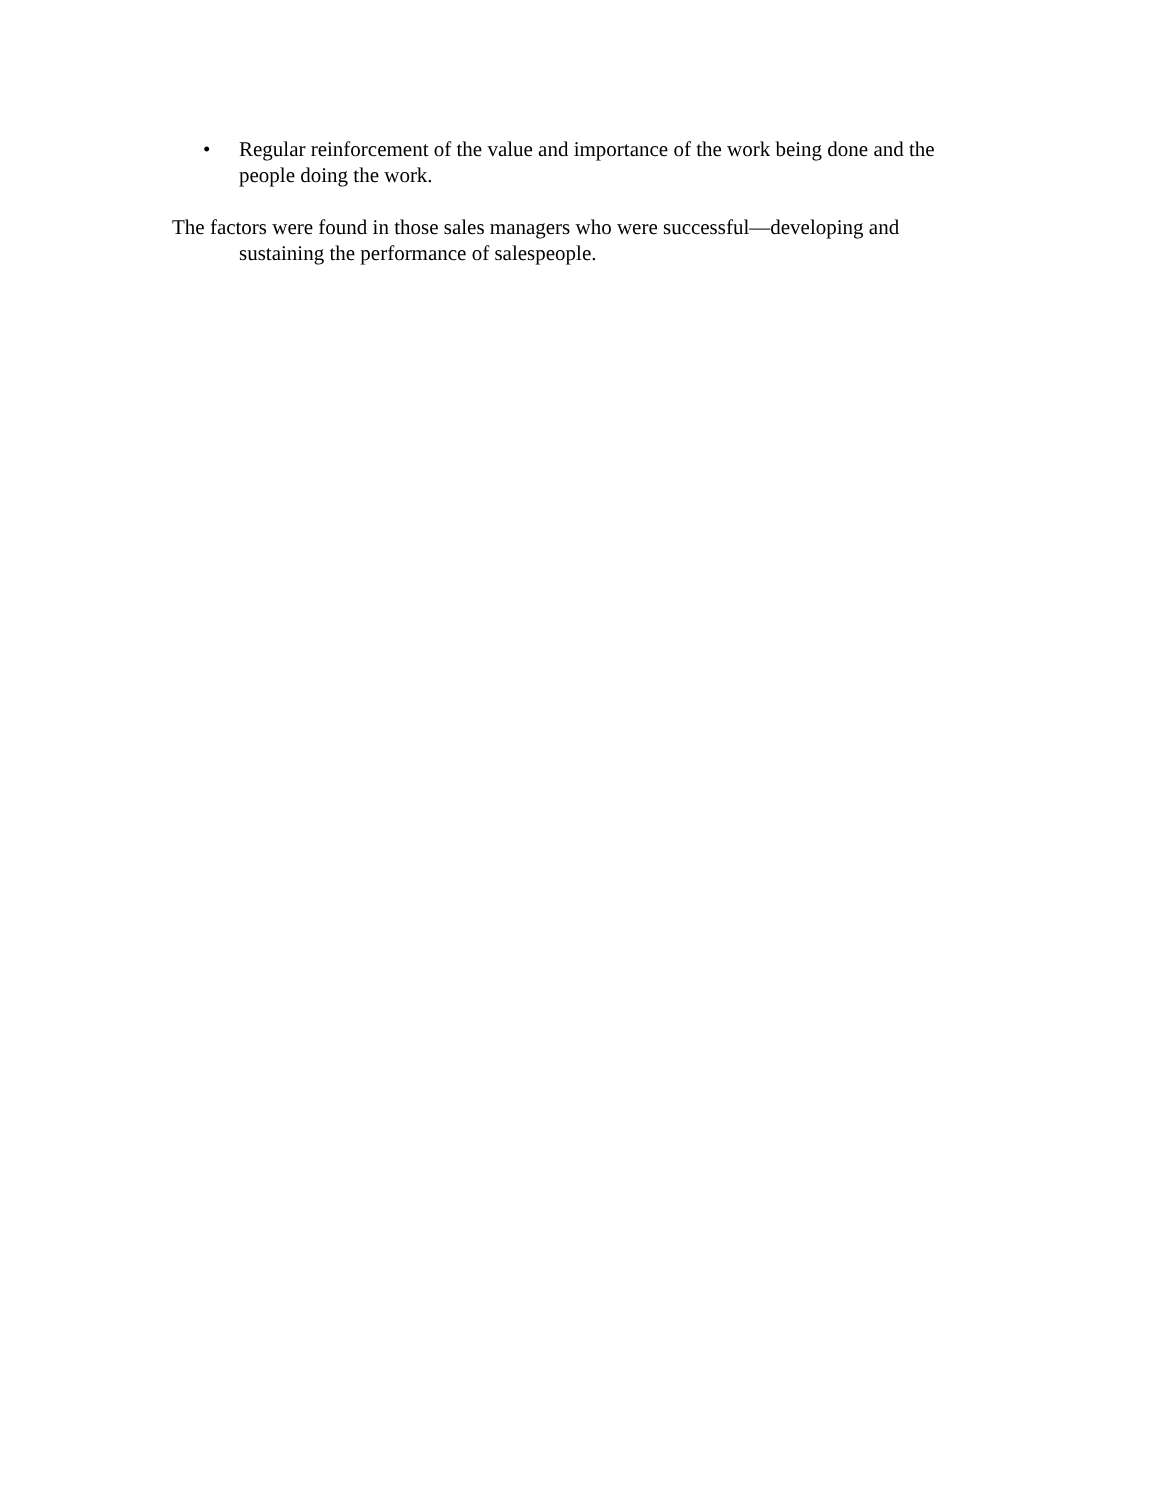• Regular reinforcement of the value and importance of the work being done and the people doing the work.
The factors were found in those sales managers who were successful—developing and sustaining the performance of salespeople.